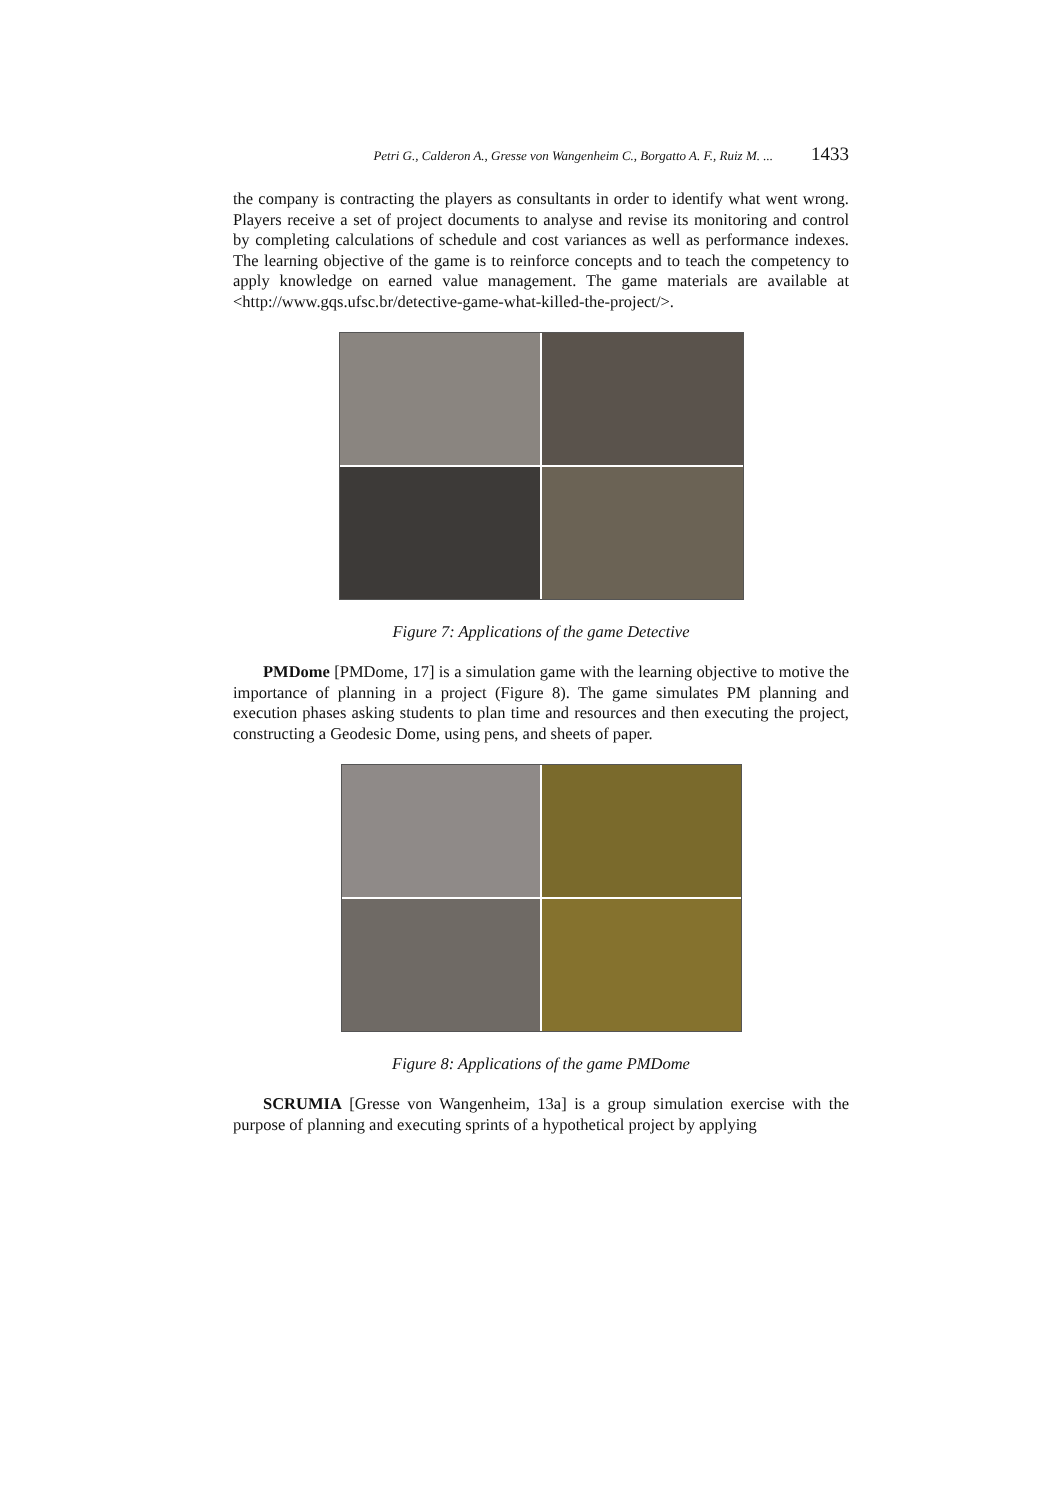Petri G., Calderon A., Gresse von Wangenheim C., Borgatto A. F., Ruiz M. ... 1433
the company is contracting the players as consultants in order to identify what went wrong. Players receive a set of project documents to analyse and revise its monitoring and control by completing calculations of schedule and cost variances as well as performance indexes. The learning objective of the game is to reinforce concepts and to teach the competency to apply knowledge on earned value management. The game materials are available at <http://www.gqs.ufsc.br/detective-game-what-killed-the-project/>.
Figure 7: Applications of the game Detective
PMDome [PMDome, 17] is a simulation game with the learning objective to motive the importance of planning in a project (Figure 8). The game simulates PM planning and execution phases asking students to plan time and resources and then executing the project, constructing a Geodesic Dome, using pens, and sheets of paper.
Figure 8: Applications of the game PMDome
SCRUMIA [Gresse von Wangenheim, 13a] is a group simulation exercise with the purpose of planning and executing sprints of a hypothetical project by applying